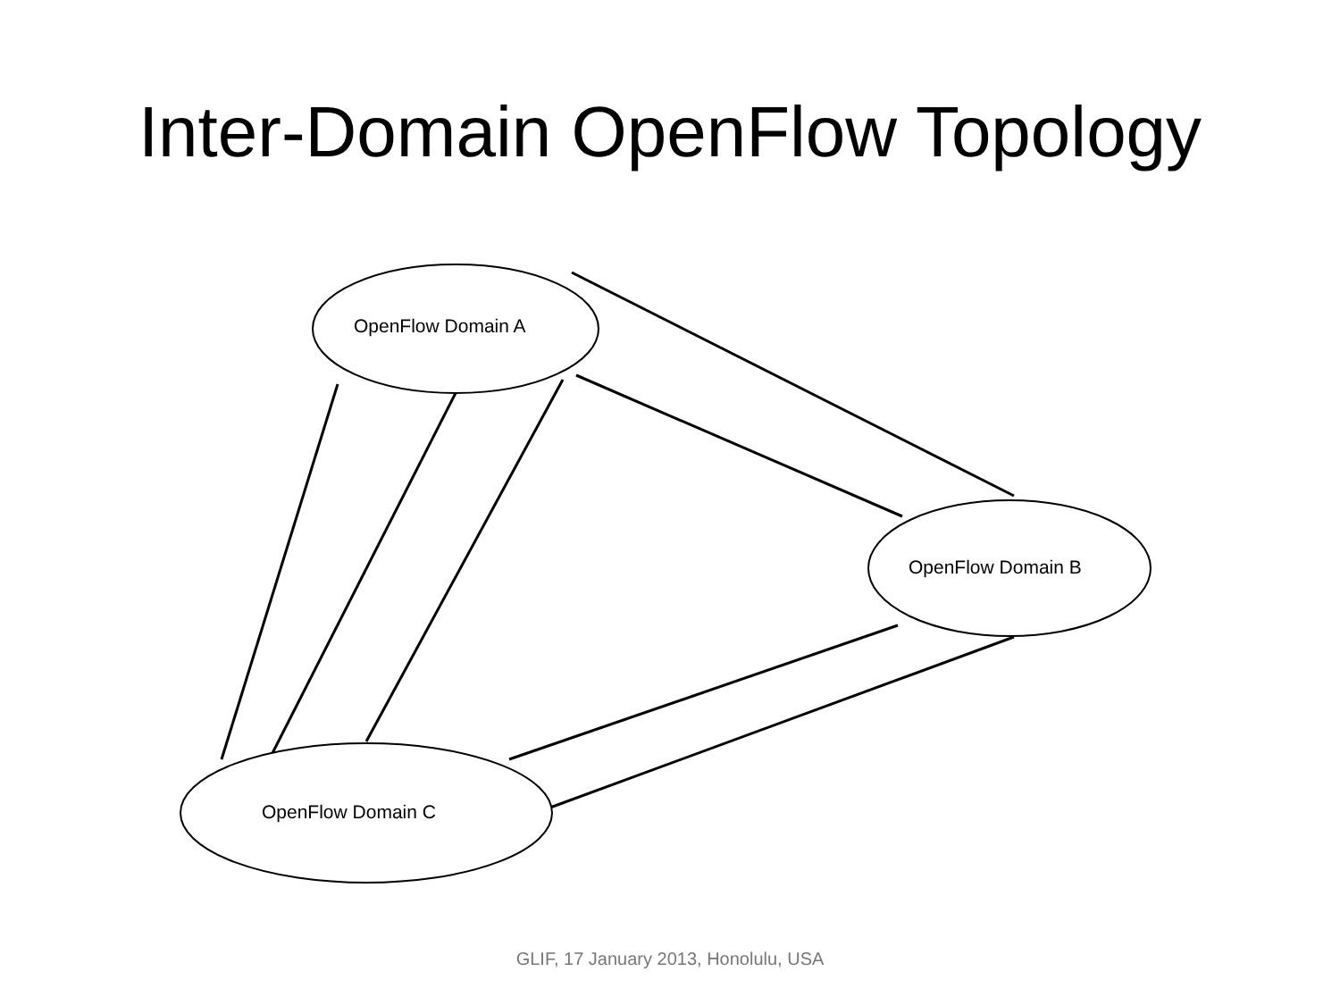Inter-Domain OpenFlow Topology
OpenFlow Domain A
OpenFlow Domain B
OpenFlow Domain C
GLIF, 17 January 2013, Honolulu, USA